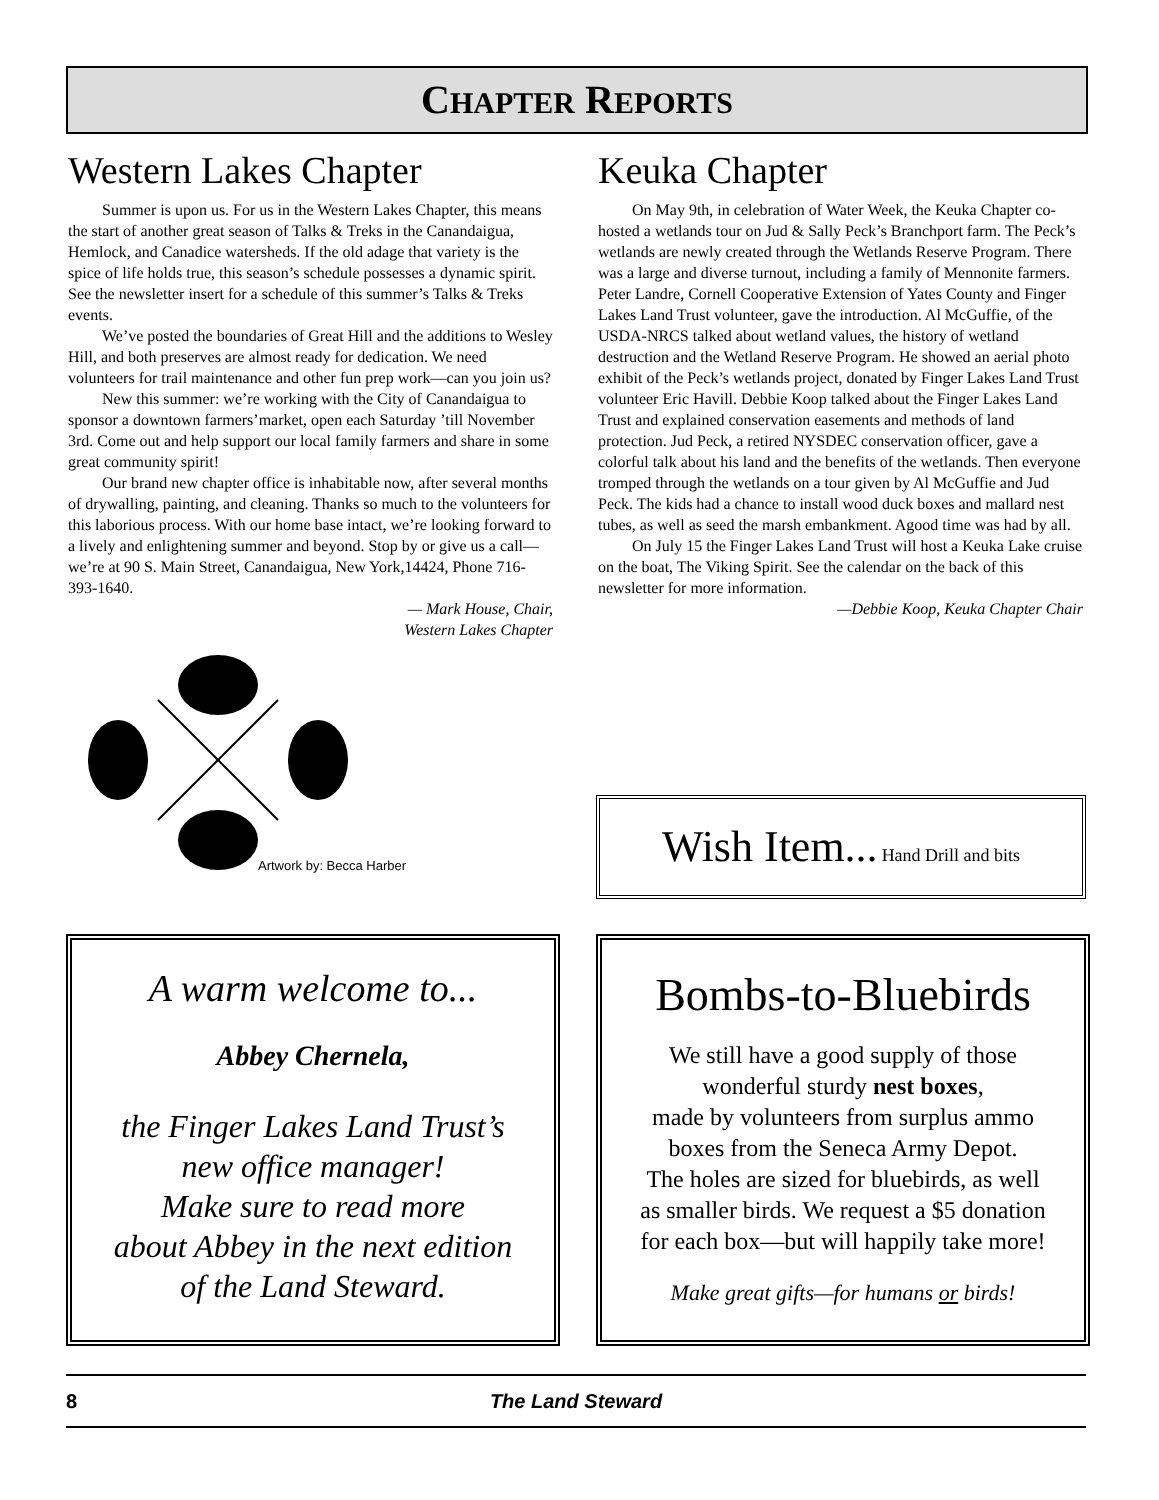CHAPTER REPORTS
Western Lakes Chapter
Summer is upon us. For us in the Western Lakes Chapter, this means the start of another great season of Talks & Treks in the Canandaigua, Hemlock, and Canadice watersheds. If the old adage that variety is the spice of life holds true, this season’s schedule possesses a dynamic spirit. See the newsletter insert for a schedule of this summer’s Talks & Treks events.
We’ve posted the boundaries of Great Hill and the additions to Wesley Hill, and both preserves are almost ready for dedication. We need volunteers for trail maintenance and other fun prep work—can you join us?
New this summer: we’re working with the City of Canandaigua to sponsor a downtown farmers’market, open each Saturday ’till November 3rd. Come out and help support our local family farmers and share in some great community spirit!
Our brand new chapter office is inhabitable now, after several months of drywalling, painting, and cleaning. Thanks so much to the volunteers for this laborious process. With our home base intact, we’re looking forward to a lively and enlightening summer and beyond. Stop by or give us a call—we’re at 90 S. Main Street, Canandaigua, New York,14424, Phone 716-393-1640.
— Mark House, Chair,
Western Lakes Chapter
Artwork by: Becca Harber
Keuka Chapter
On May 9th, in celebration of Water Week, the Keuka Chapter co-hosted a wetlands tour on Jud & Sally Peck’s Branchport farm. The Peck’s wetlands are newly created through the Wetlands Reserve Program. There was a large and diverse turnout, including a family of Mennonite farmers. Peter Landre, Cornell Cooperative Extension of Yates County and Finger Lakes Land Trust volunteer, gave the introduction. Al McGuffie, of the USDA-NRCS talked about wetland values, the history of wetland destruction and the Wetland Reserve Program. He showed an aerial photo exhibit of the Peck’s wetlands project, donated by Finger Lakes Land Trust volunteer Eric Havill. Debbie Koop talked about the Finger Lakes Land Trust and explained conservation easements and methods of land protection. Jud Peck, a retired NYSDEC conservation officer, gave a colorful talk about his land and the benefits of the wetlands. Then everyone tromped through the wetlands on a tour given by Al McGuffie and Jud Peck. The kids had a chance to install wood duck boxes and mallard nest tubes, as well as seed the marsh embankment. Agood time was had by all.
On July 15 the Finger Lakes Land Trust will host a Keuka Lake cruise on the boat, The Viking Spirit. See the calendar on the back of this newsletter for more information.
—Debbie Koop, Keuka Chapter Chair
Wish Item... Hand Drill and bits
A warm welcome to...
Abbey Chernela,
the Finger Lakes Land Trust’s
new office manager!
Make sure to read more
about Abbey in the next edition
of the Land Steward.
Bombs-to-Bluebirds
We still have a good supply of those
wonderful sturdy nest boxes,
made by volunteers from surplus ammo
boxes from the Seneca Army Depot.
The holes are sized for bluebirds, as well
as smaller birds. We request a $5 donation
for each box—but will happily take more!
Make great gifts—for humans or birds!
8 The Land Steward